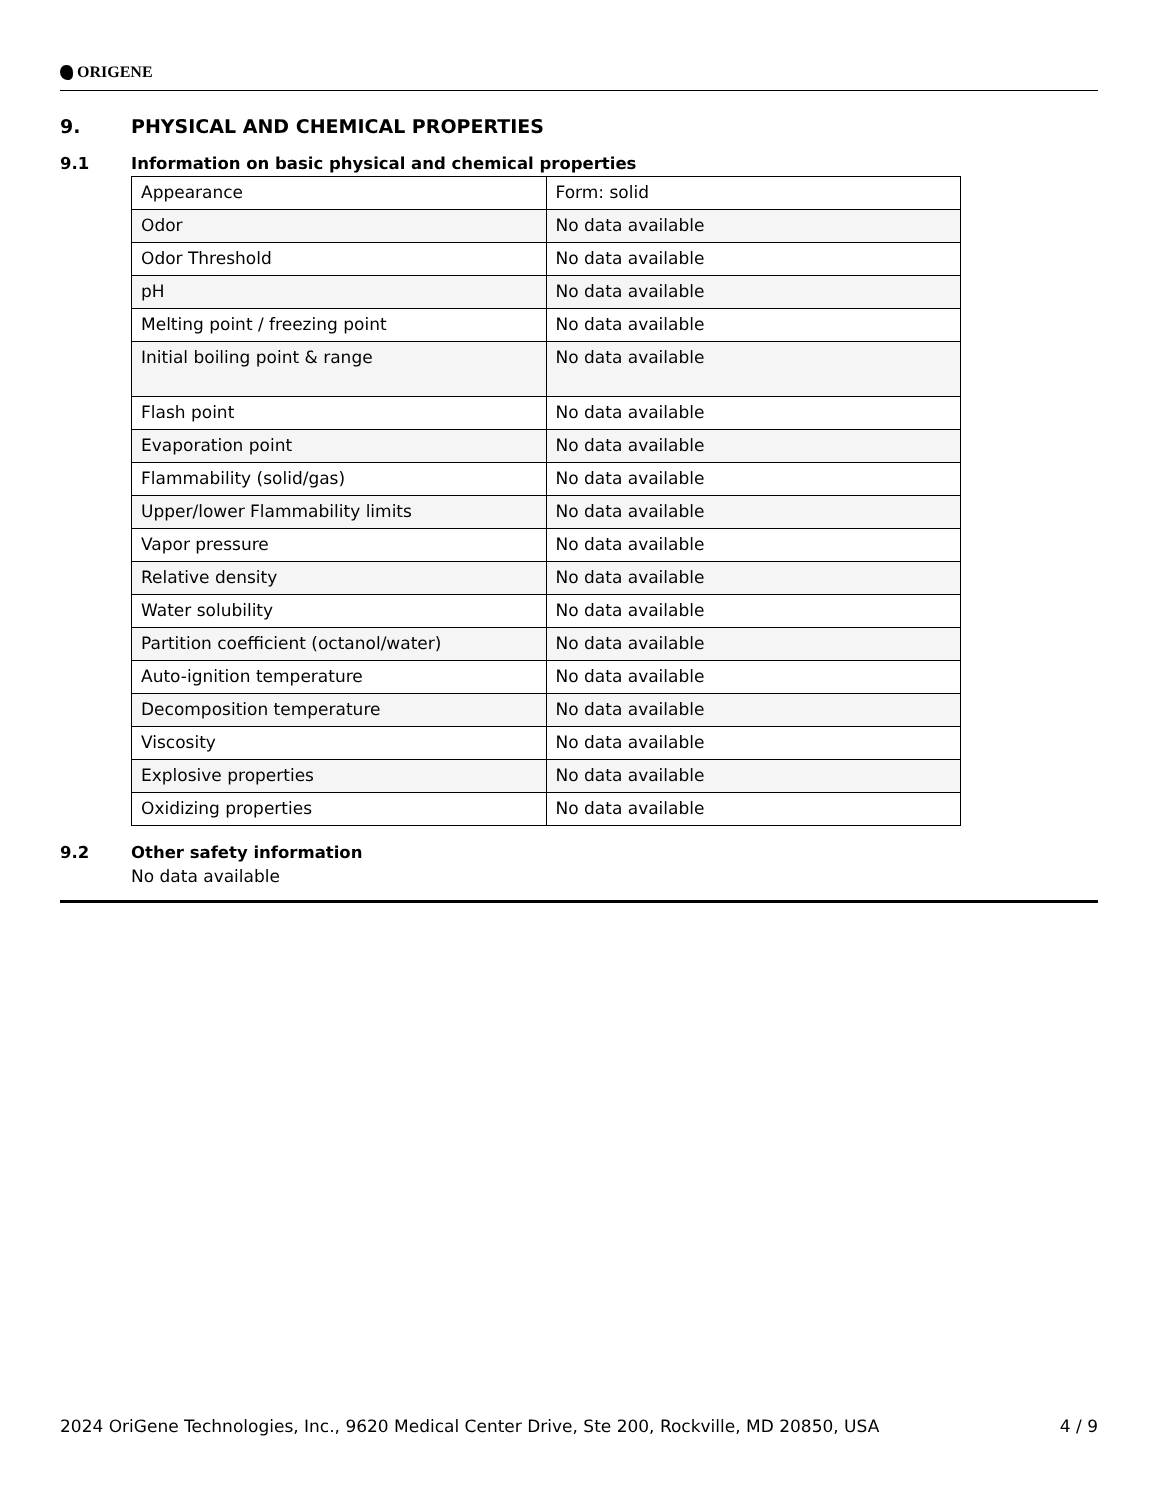ORIGENE
9. PHYSICAL AND CHEMICAL PROPERTIES
9.1 Information on basic physical and chemical properties
| Appearance | Form: solid |
| Odor | No data available |
| Odor Threshold | No data available |
| pH | No data available |
| Melting point / freezing point | No data available |
| Initial boiling point & range | No data available |
| Flash point | No data available |
| Evaporation point | No data available |
| Flammability (solid/gas) | No data available |
| Upper/lower Flammability limits | No data available |
| Vapor pressure | No data available |
| Relative density | No data available |
| Water solubility | No data available |
| Partition coefficient (octanol/water) | No data available |
| Auto-ignition temperature | No data available |
| Decomposition temperature | No data available |
| Viscosity | No data available |
| Explosive properties | No data available |
| Oxidizing properties | No data available |
9.2 Other safety information
No data available
2024 OriGene Technologies, Inc., 9620 Medical Center Drive, Ste 200, Rockville, MD 20850, USA 4 / 9